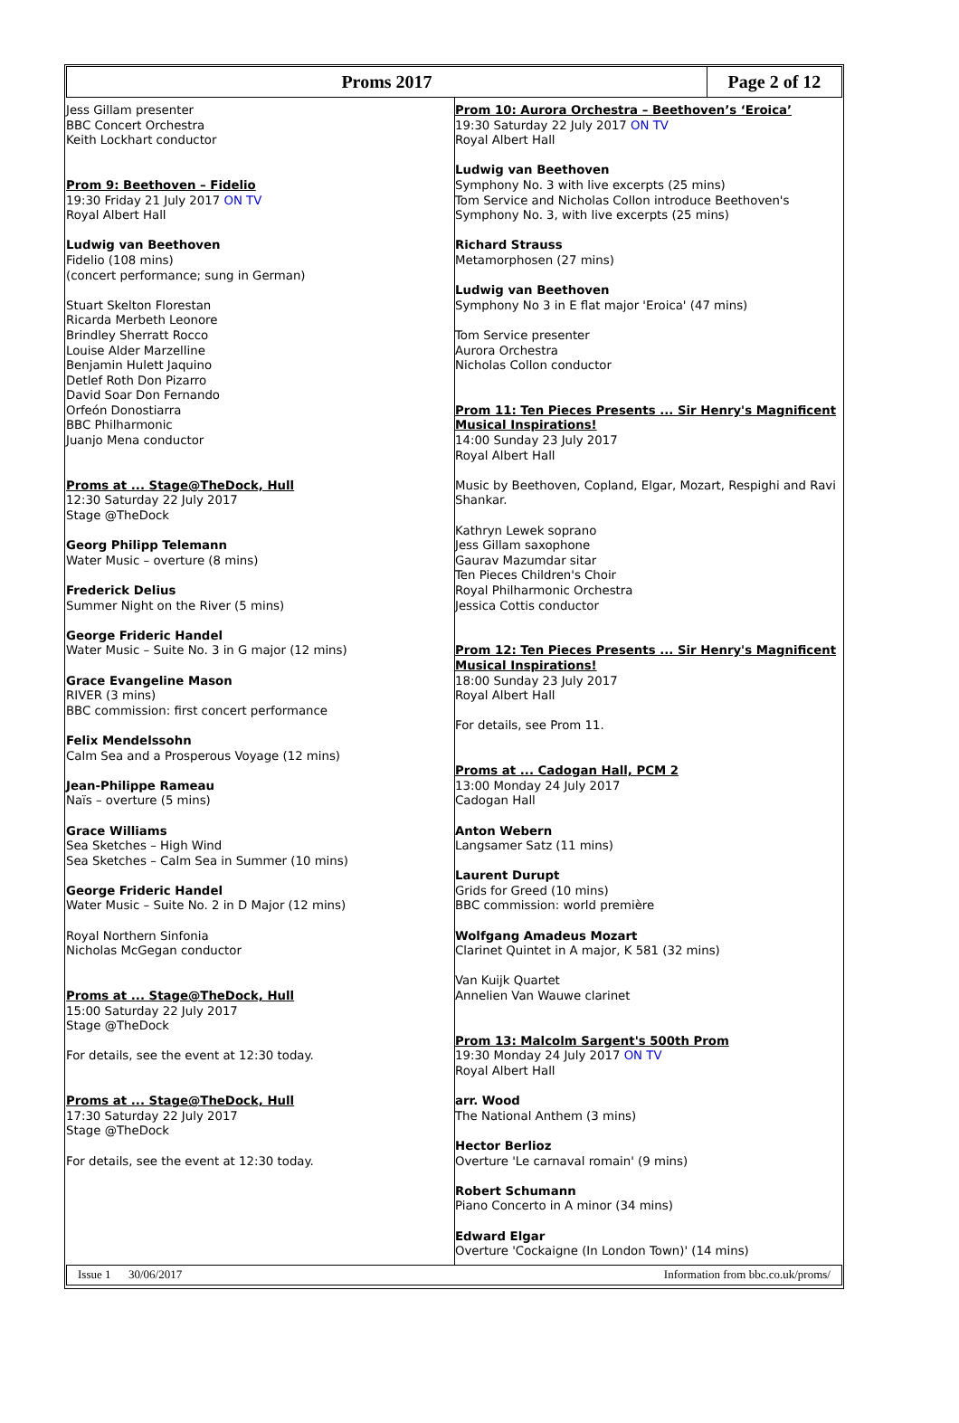Proms 2017
Page 2 of 12
Jess Gillam presenter
BBC Concert Orchestra
Keith Lockhart conductor
Prom 9: Beethoven – Fidelio
19:30 Friday 21 July 2017 ON TV
Royal Albert Hall
Ludwig van Beethoven
Fidelio (108 mins)
(concert performance; sung in German)
Stuart Skelton Florestan
Ricarda Merbeth Leonore
Brindley Sherratt Rocco
Louise Alder Marzelline
Benjamin Hulett Jaquino
Detlef Roth Don Pizarro
David Soar Don Fernando
Orfeón Donostiarra
BBC Philharmonic
Juanjo Mena conductor
Proms at ... Stage@TheDock, Hull
12:30 Saturday 22 July 2017
Stage @TheDock
Georg Philipp Telemann
Water Music – overture (8 mins)
Frederick Delius
Summer Night on the River (5 mins)
George Frideric Handel
Water Music – Suite No. 3 in G major (12 mins)
Grace Evangeline Mason
RIVER (3 mins)
BBC commission: first concert performance
Felix Mendelssohn
Calm Sea and a Prosperous Voyage (12 mins)
Jean-Philippe Rameau
Naïs – overture (5 mins)
Grace Williams
Sea Sketches – High Wind
Sea Sketches – Calm Sea in Summer (10 mins)
George Frideric Handel
Water Music – Suite No. 2 in D Major (12 mins)
Royal Northern Sinfonia
Nicholas McGegan conductor
Proms at ... Stage@TheDock, Hull
15:00 Saturday 22 July 2017
Stage @TheDock
For details, see the event at 12:30 today.
Proms at ... Stage@TheDock, Hull
17:30 Saturday 22 July 2017
Stage @TheDock
For details, see the event at 12:30 today.
Prom 10: Aurora Orchestra – Beethoven’s ‘Eroica’
19:30 Saturday 22 July 2017 ON TV
Royal Albert Hall
Ludwig van Beethoven
Symphony No. 3 with live excerpts (25 mins)
Tom Service and Nicholas Collon introduce Beethoven's Symphony No. 3, with live excerpts (25 mins)
Richard Strauss
Metamorphosen (27 mins)
Ludwig van Beethoven
Symphony No 3 in E flat major 'Eroica' (47 mins)
Tom Service presenter
Aurora Orchestra
Nicholas Collon conductor
Prom 11: Ten Pieces Presents ... Sir Henry's Magnificent Musical Inspirations!
14:00 Sunday 23 July 2017
Royal Albert Hall
Music by Beethoven, Copland, Elgar, Mozart, Respighi and Ravi Shankar.
Kathryn Lewek soprano
Jess Gillam saxophone
Gaurav Mazumdar sitar
Ten Pieces Children's Choir
Royal Philharmonic Orchestra
Jessica Cottis conductor
Prom 12: Ten Pieces Presents ... Sir Henry's Magnificent Musical Inspirations!
18:00 Sunday 23 July 2017
Royal Albert Hall
For details, see Prom 11.
Proms at ... Cadogan Hall, PCM 2
13:00 Monday 24 July 2017
Cadogan Hall
Anton Webern
Langsamer Satz (11 mins)
Laurent Durupt
Grids for Greed (10 mins)
BBC commission: world première
Wolfgang Amadeus Mozart
Clarinet Quintet in A major, K 581 (32 mins)
Van Kuijk Quartet
Annelien Van Wauwe clarinet
Prom 13: Malcolm Sargent's 500th Prom
19:30 Monday 24 July 2017 ON TV
Royal Albert Hall
arr. Wood
The National Anthem (3 mins)
Hector Berlioz
Overture 'Le carnaval romain' (9 mins)
Robert Schumann
Piano Concerto in A minor (34 mins)
Edward Elgar
Overture 'Cockaigne (In London Town)' (14 mins)
Issue 1 30/06/2017 Information from bbc.co.uk/proms/